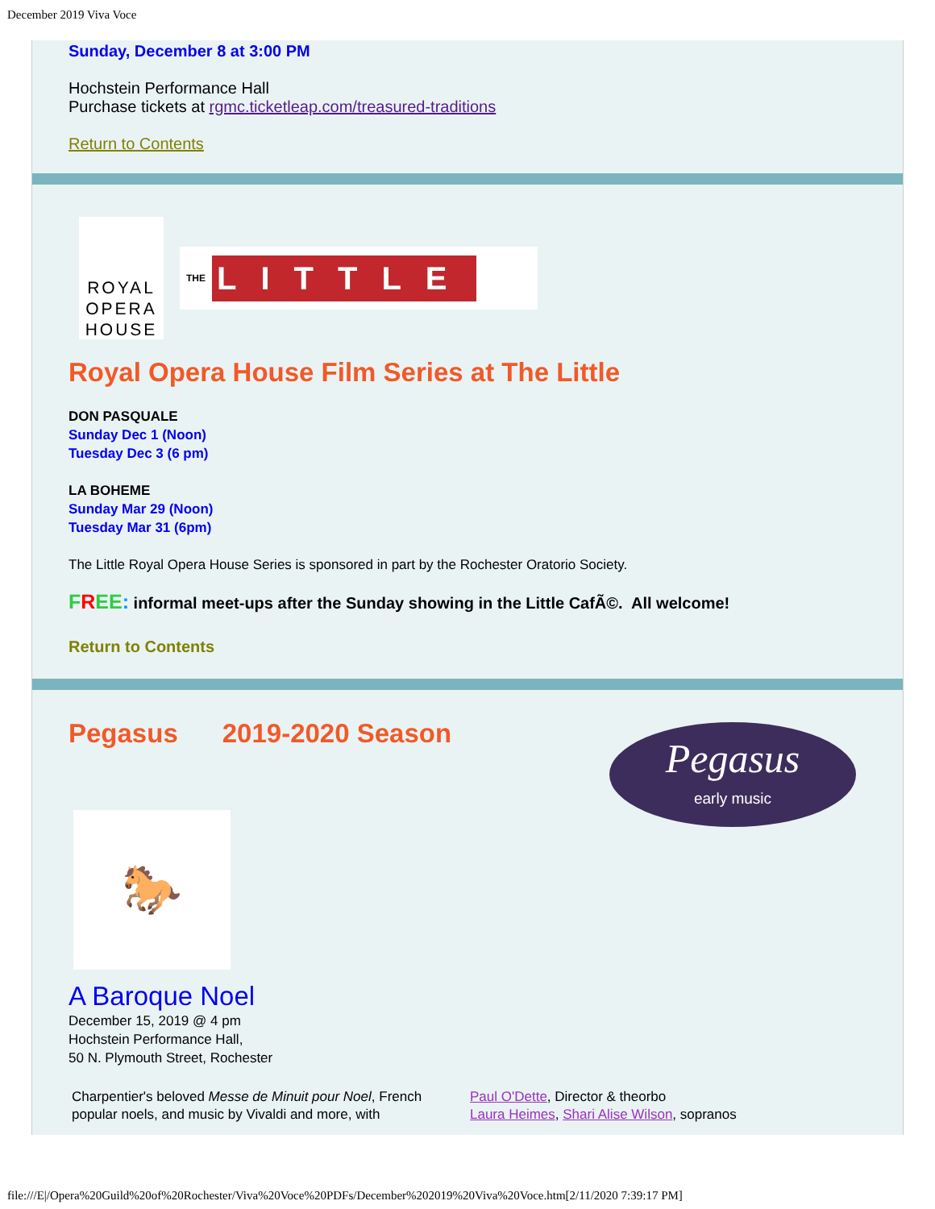December 2019 Viva Voce
Sunday, December 8 at 3:00 PM
Hochstein Performance Hall
Purchase tickets at rgmc.ticketleap.com/treasured-traditions
Return to Contents
ROYAL
OPERA
HOUSE
THE LITTLE
Royal Opera House Film Series at The Little
DON PASQUALE
Sunday Dec 1 (Noon)
Tuesday Dec 3 (6 pm)
LA BOHEME
Sunday Mar 29 (Noon)
Tuesday Mar 31 (6pm)
The Little Royal Opera House Series is sponsored in part by the Rochester Oratorio Society.
FREE: informal meet-ups after the Sunday showing in the Little CafÃ©. All welcome!
Return to Contents
Pegasus 2019-2020 Season
Pegasus
early music
🐎
A Baroque Noel
December 15, 2019 @ 4 pm
Hochstein Performance Hall,
50 N. Plymouth Street, Rochester
Charpentier's beloved Messe de Minuit pour Noel, French popular noels, and music by Vivaldi and more, with
Paul O'Dette, Director & theorbo
Laura Heimes, Shari Alise Wilson, sopranos
file:///E|/Opera%20Guild%20of%20Rochester/Viva%20Voce%20PDFs/December%202019%20Viva%20Voce.htm[2/11/2020 7:39:17 PM]